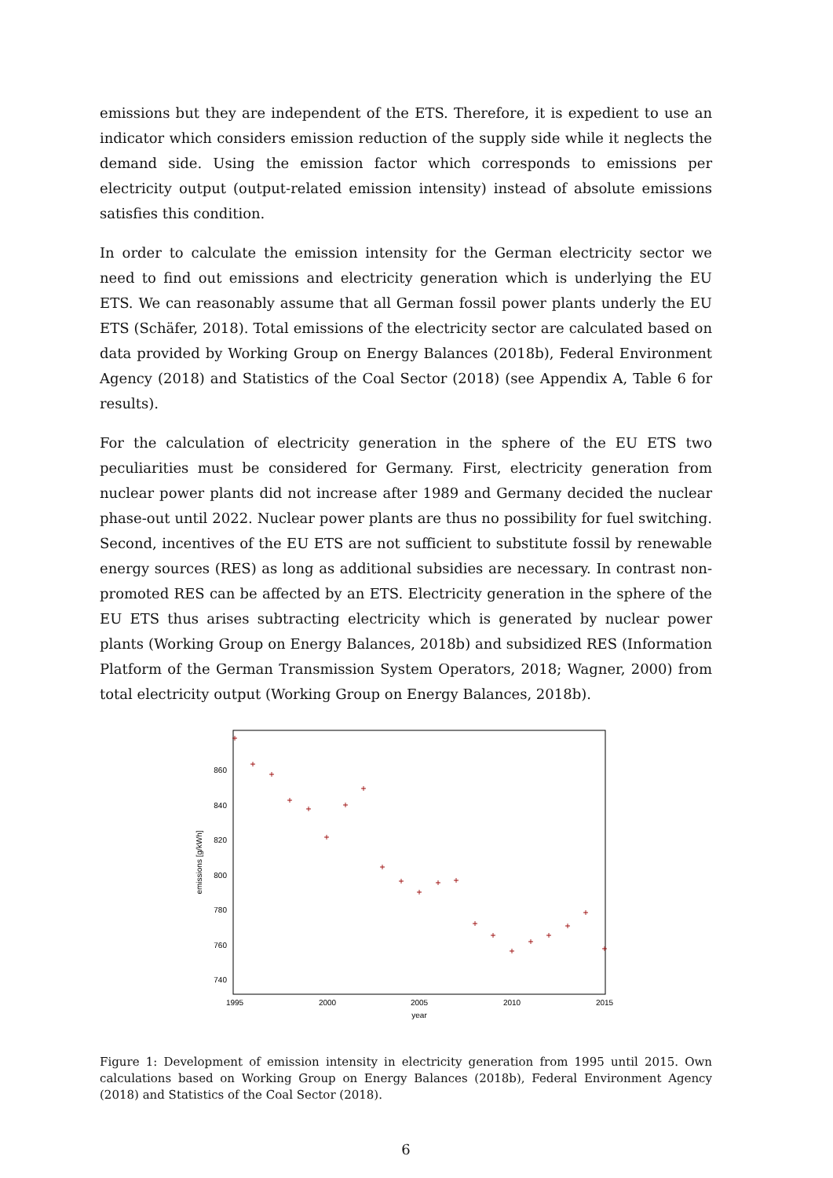emissions but they are independent of the ETS. Therefore, it is expedient to use an indicator which considers emission reduction of the supply side while it neglects the demand side. Using the emission factor which corresponds to emissions per electricity output (output-related emission intensity) instead of absolute emissions satisfies this condition.
In order to calculate the emission intensity for the German electricity sector we need to find out emissions and electricity generation which is underlying the EU ETS. We can reasonably assume that all German fossil power plants underly the EU ETS (Schäfer, 2018). Total emissions of the electricity sector are calculated based on data provided by Working Group on Energy Balances (2018b), Federal Environment Agency (2018) and Statistics of the Coal Sector (2018) (see Appendix A, Table 6 for results).
For the calculation of electricity generation in the sphere of the EU ETS two peculiarities must be considered for Germany. First, electricity generation from nuclear power plants did not increase after 1989 and Germany decided the nuclear phase-out until 2022. Nuclear power plants are thus no possibility for fuel switching. Second, incentives of the EU ETS are not sufficient to substitute fossil by renewable energy sources (RES) as long as additional subsidies are necessary. In contrast non-promoted RES can be affected by an ETS. Electricity generation in the sphere of the EU ETS thus arises subtracting electricity which is generated by nuclear power plants (Working Group on Energy Balances, 2018b) and subsidized RES (Information Platform of the German Transmission System Operators, 2018; Wagner, 2000) from total electricity output (Working Group on Energy Balances, 2018b).
860
840
820
800
780
760
740
1995
2000
2005
2010
2015
year
emissions [g/kWh]
+
+
+
+
+
+
+
+
+
+
+
+
+
+
+
+
+
+
+
+
+
Figure 1: Development of emission intensity in electricity generation from 1995 until 2015. Own calculations based on Working Group on Energy Balances (2018b), Federal Environment Agency (2018) and Statistics of the Coal Sector (2018).
6